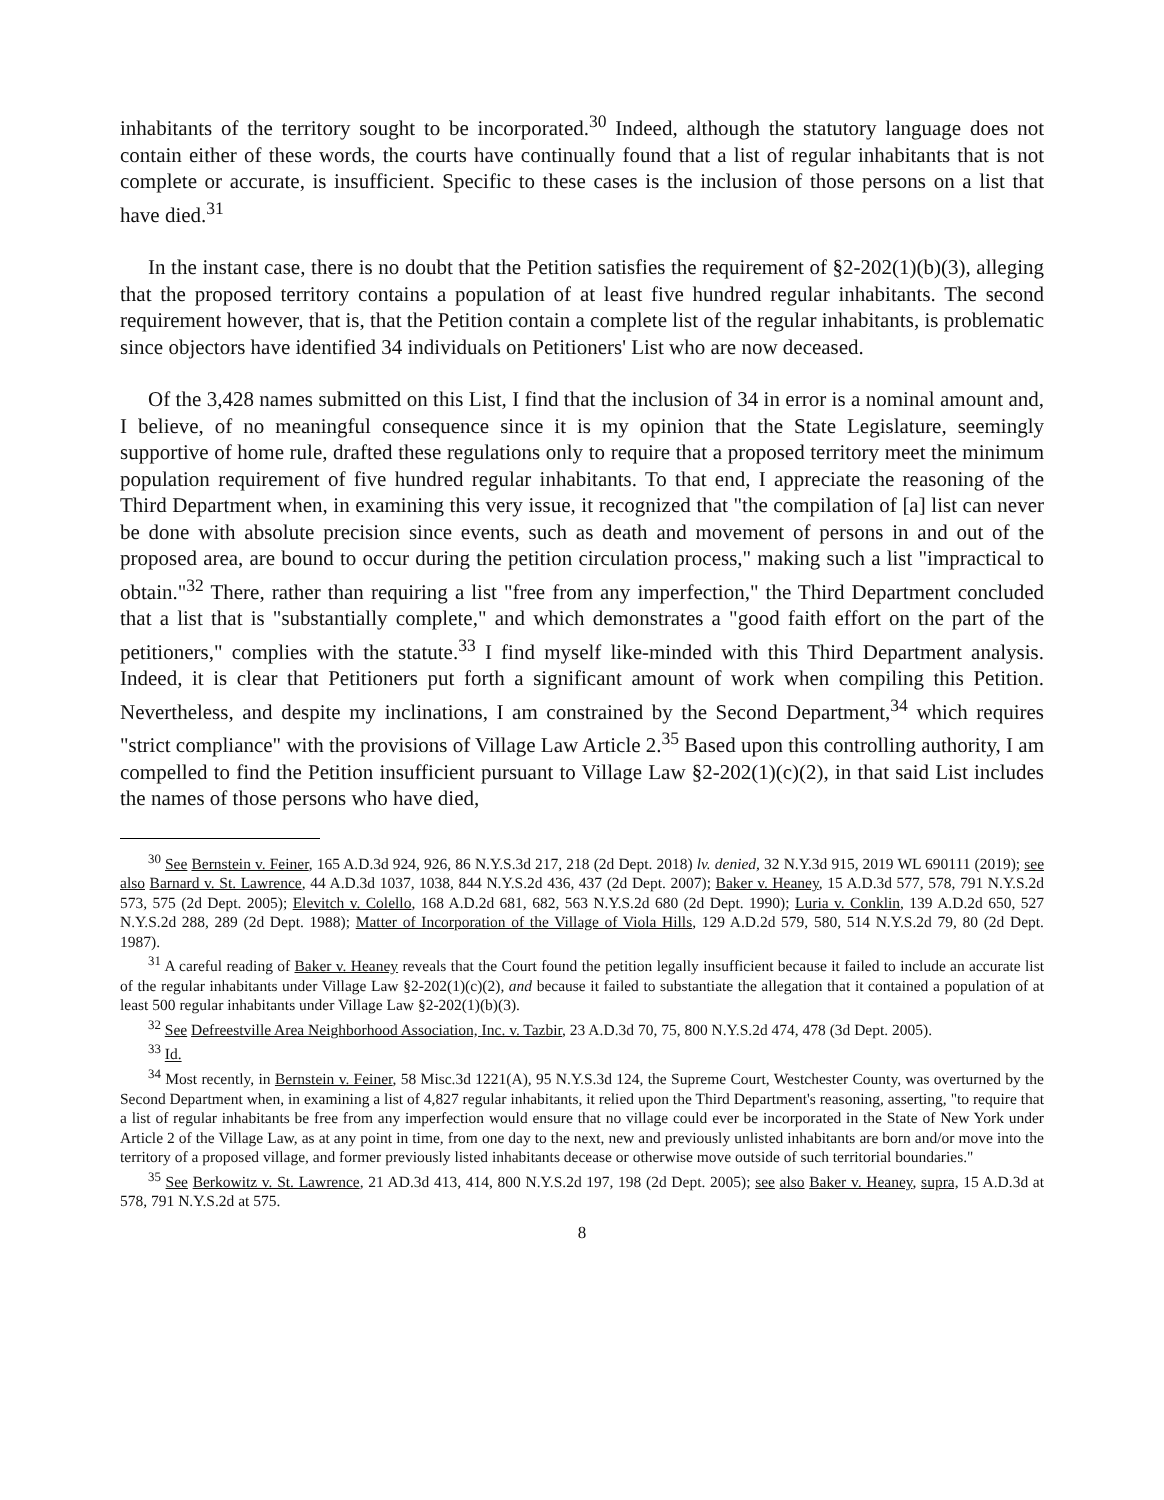inhabitants of the territory sought to be incorporated.<sup>30</sup> Indeed, although the statutory language does not contain either of these words, the courts have continually found that a list of regular inhabitants that is not complete or accurate, is insufficient. Specific to these cases is the inclusion of those persons on a list that have died.<sup>31</sup>
In the instant case, there is no doubt that the Petition satisfies the requirement of §2-202(1)(b)(3), alleging that the proposed territory contains a population of at least five hundred regular inhabitants. The second requirement however, that is, that the Petition contain a complete list of the regular inhabitants, is problematic since objectors have identified 34 individuals on Petitioners' List who are now deceased.
Of the 3,428 names submitted on this List, I find that the inclusion of 34 in error is a nominal amount and, I believe, of no meaningful consequence since it is my opinion that the State Legislature, seemingly supportive of home rule, drafted these regulations only to require that a proposed territory meet the minimum population requirement of five hundred regular inhabitants. To that end, I appreciate the reasoning of the Third Department when, in examining this very issue, it recognized that "the compilation of [a] list can never be done with absolute precision since events, such as death and movement of persons in and out of the proposed area, are bound to occur during the petition circulation process," making such a list "impractical to obtain."<sup>32</sup> There, rather than requiring a list "free from any imperfection," the Third Department concluded that a list that is "substantially complete," and which demonstrates a "good faith effort on the part of the petitioners," complies with the statute.<sup>33</sup> I find myself like-minded with this Third Department analysis. Indeed, it is clear that Petitioners put forth a significant amount of work when compiling this Petition. Nevertheless, and despite my inclinations, I am constrained by the Second Department,<sup>34</sup> which requires "strict compliance" with the provisions of Village Law Article 2.<sup>35</sup> Based upon this controlling authority, I am compelled to find the Petition insufficient pursuant to Village Law §2-202(1)(c)(2), in that said List includes the names of those persons who have died,
<sup>30</sup> See Bernstein v. Feiner, 165 A.D.3d 924, 926, 86 N.Y.S.3d 217, 218 (2d Dept. 2018) lv. denied, 32 N.Y.3d 915, 2019 WL 690111 (2019); see also Barnard v. St. Lawrence, 44 A.D.3d 1037, 1038, 844 N.Y.S.2d 436, 437 (2d Dept. 2007); Baker v. Heaney, 15 A.D.3d 577, 578, 791 N.Y.S.2d 573, 575 (2d Dept. 2005); Elevitch v. Colello, 168 A.D.2d 681, 682, 563 N.Y.S.2d 680 (2d Dept. 1990); Luria v. Conklin, 139 A.D.2d 650, 527 N.Y.S.2d 288, 289 (2d Dept. 1988); Matter of Incorporation of the Village of Viola Hills, 129 A.D.2d 579, 580, 514 N.Y.S.2d 79, 80 (2d Dept. 1987).
<sup>31</sup> A careful reading of Baker v. Heaney reveals that the Court found the petition legally insufficient because it failed to include an accurate list of the regular inhabitants under Village Law §2-202(1)(c)(2), and because it failed to substantiate the allegation that it contained a population of at least 500 regular inhabitants under Village Law §2-202(1)(b)(3).
<sup>32</sup> See Defreestville Area Neighborhood Association, Inc. v. Tazbir, 23 A.D.3d 70, 75, 800 N.Y.S.2d 474, 478 (3d Dept. 2005).
<sup>33</sup> Id.
<sup>34</sup> Most recently, in Bernstein v. Feiner, 58 Misc.3d 1221(A), 95 N.Y.S.3d 124, the Supreme Court, Westchester County, was overturned by the Second Department when, in examining a list of 4,827 regular inhabitants, it relied upon the Third Department's reasoning, asserting, "to require that a list of regular inhabitants be free from any imperfection would ensure that no village could ever be incorporated in the State of New York under Article 2 of the Village Law, as at any point in time, from one day to the next, new and previously unlisted inhabitants are born and/or move into the territory of a proposed village, and former previously listed inhabitants decease or otherwise move outside of such territorial boundaries."
<sup>35</sup> See Berkowitz v. St. Lawrence, 21 AD.3d 413, 414, 800 N.Y.S.2d 197, 198 (2d Dept. 2005); see also Baker v. Heaney, supra, 15 A.D.3d at 578, 791 N.Y.S.2d at 575.
8